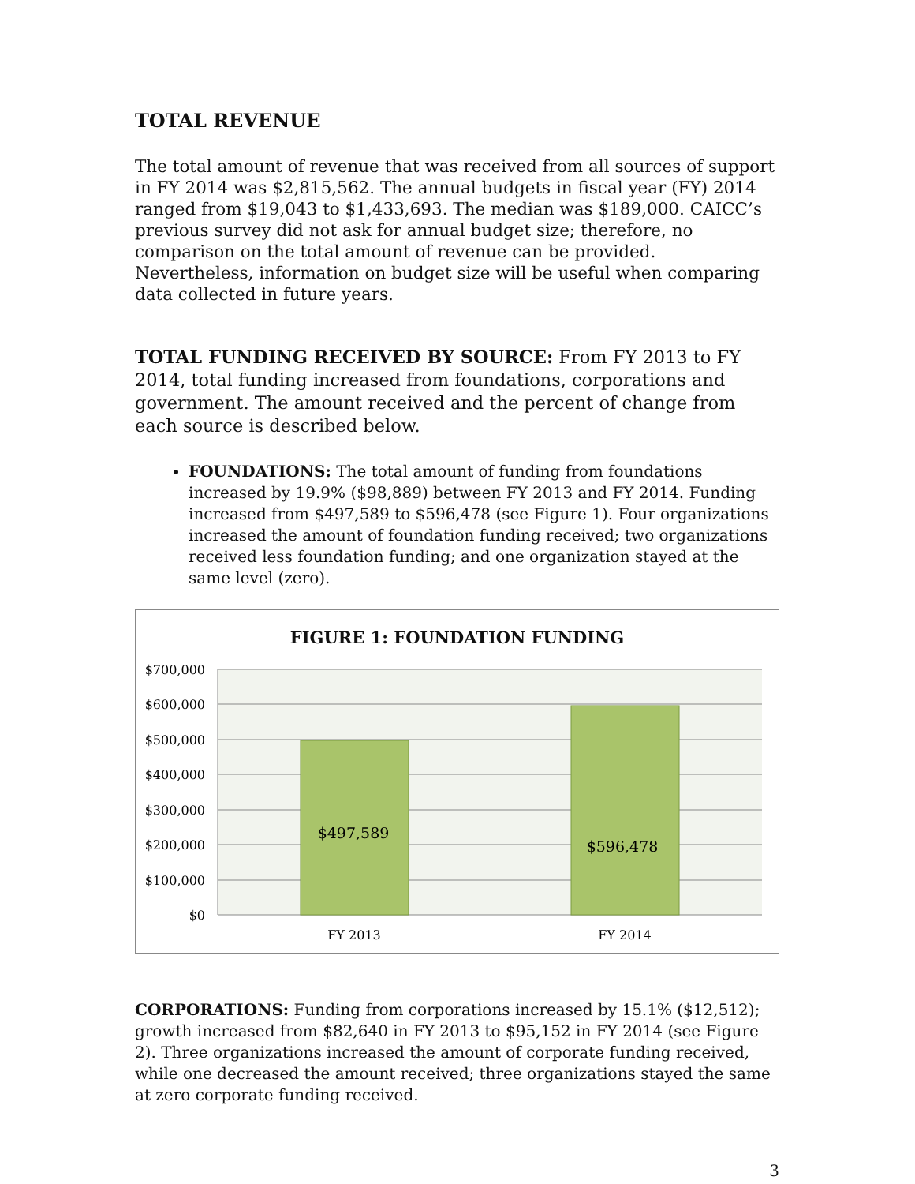TOTAL REVENUE
The total amount of revenue that was received from all sources of support in FY 2014 was $2,815,562. The annual budgets in fiscal year (FY) 2014 ranged from $19,043 to $1,433,693. The median was $189,000. CAICC’s previous survey did not ask for annual budget size; therefore, no comparison on the total amount of revenue can be provided. Nevertheless, information on budget size will be useful when comparing data collected in future years.
TOTAL FUNDING RECEIVED BY SOURCE: From FY 2013 to FY 2014, total funding increased from foundations, corporations and government. The amount received and the percent of change from each source is described below.
FOUNDATIONS: The total amount of funding from foundations increased by 19.9% ($98,889) between FY 2013 and FY 2014. Funding increased from $497,589 to $596,478 (see Figure 1). Four organizations increased the amount of foundation funding received; two organizations received less foundation funding; and one organization stayed at the same level (zero).
FIGURE 1: FOUNDATION FUNDING
$700,000
$600,000
$500,000
$400,000
$300,000
$200,000
$100,000
$0
$497,589
$596,478
FY 2013
FY 2014
CORPORATIONS: Funding from corporations increased by 15.1% ($12,512); growth increased from $82,640 in FY 2013 to $95,152 in FY 2014 (see Figure 2). Three organizations increased the amount of corporate funding received, while one decreased the amount received; three organizations stayed the same at zero corporate funding received.
3